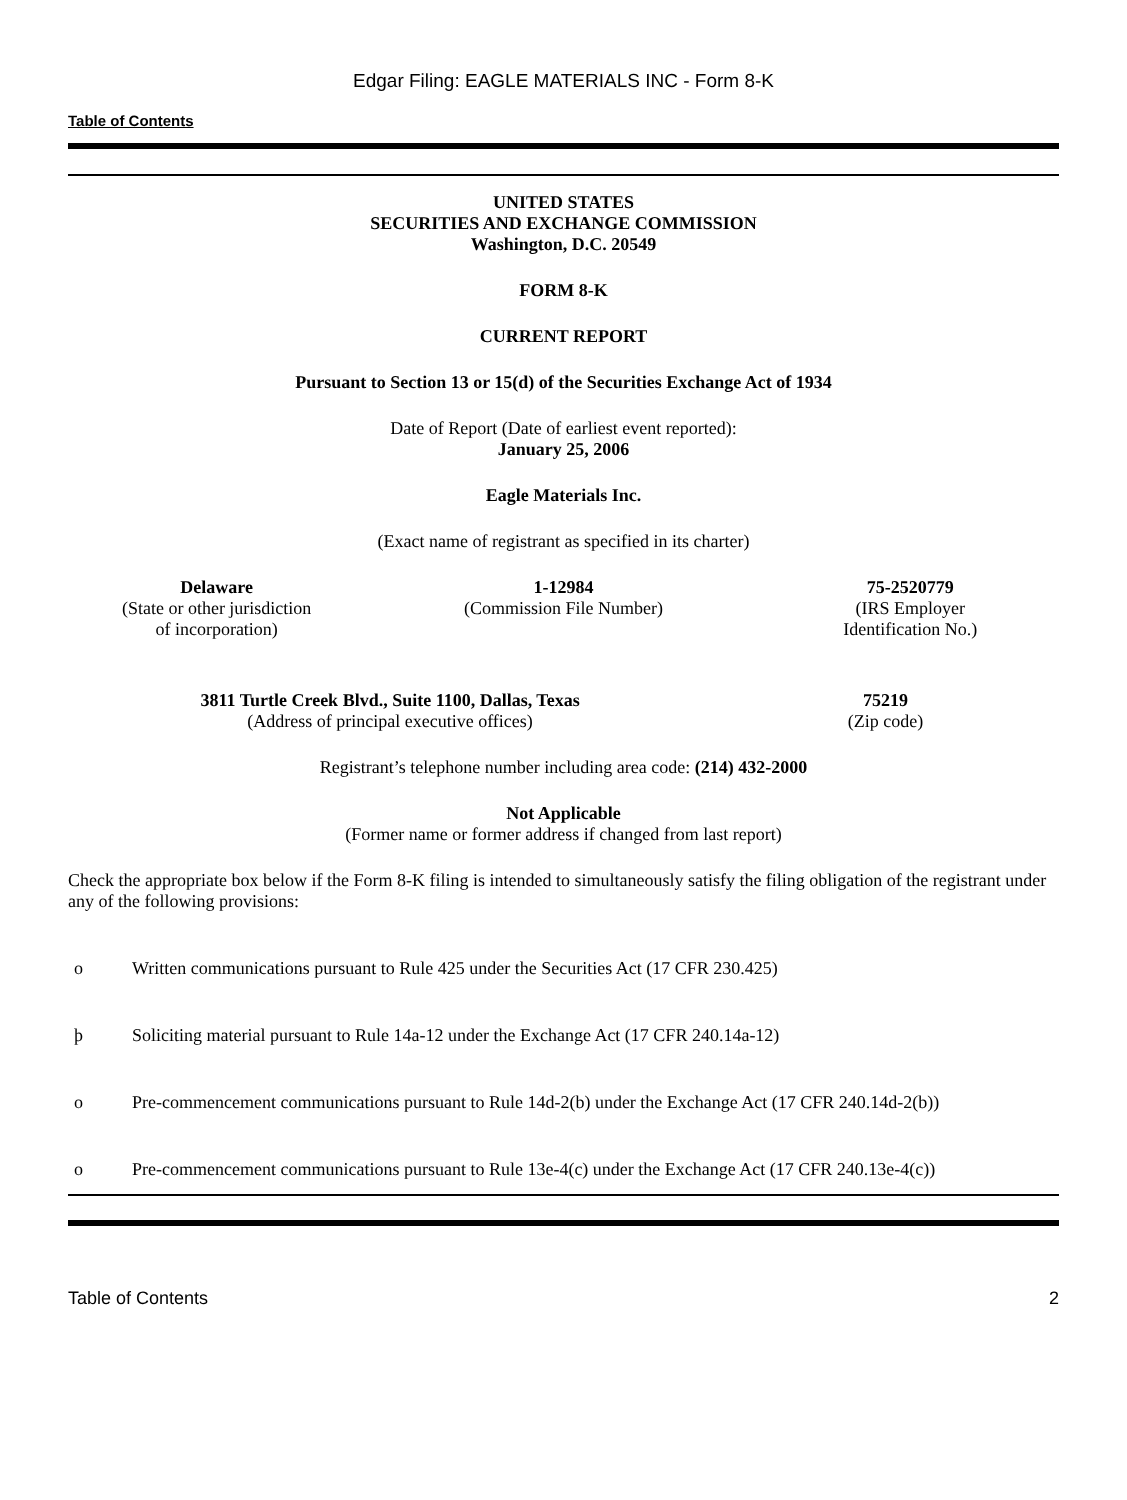Edgar Filing: EAGLE MATERIALS INC - Form 8-K
Table of Contents
UNITED STATES
SECURITIES AND EXCHANGE COMMISSION
Washington, D.C. 20549
FORM 8-K
CURRENT REPORT
Pursuant to Section 13 or 15(d) of the Securities Exchange Act of 1934
Date of Report (Date of earliest event reported):
January 25, 2006
Eagle Materials Inc.
(Exact name of registrant as specified in its charter)
| Delaware (State or other jurisdiction of incorporation) | 1-12984 (Commission File Number) | 75-2520779 (IRS Employer Identification No.) |
| 3811 Turtle Creek Blvd., Suite 1100, Dallas, Texas (Address of principal executive offices) | 75219 (Zip code) |
Registrant’s telephone number including area code: (214) 432-2000
Not Applicable
(Former name or former address if changed from last report)
Check the appropriate box below if the Form 8-K filing is intended to simultaneously satisfy the filing obligation of the registrant under any of the following provisions:
o Written communications pursuant to Rule 425 under the Securities Act (17 CFR 230.425)
þ Soliciting material pursuant to Rule 14a-12 under the Exchange Act (17 CFR 240.14a-12)
o Pre-commencement communications pursuant to Rule 14d-2(b) under the Exchange Act (17 CFR 240.14d-2(b))
o Pre-commencement communications pursuant to Rule 13e-4(c) under the Exchange Act (17 CFR 240.13e-4(c))
Table of Contents 2